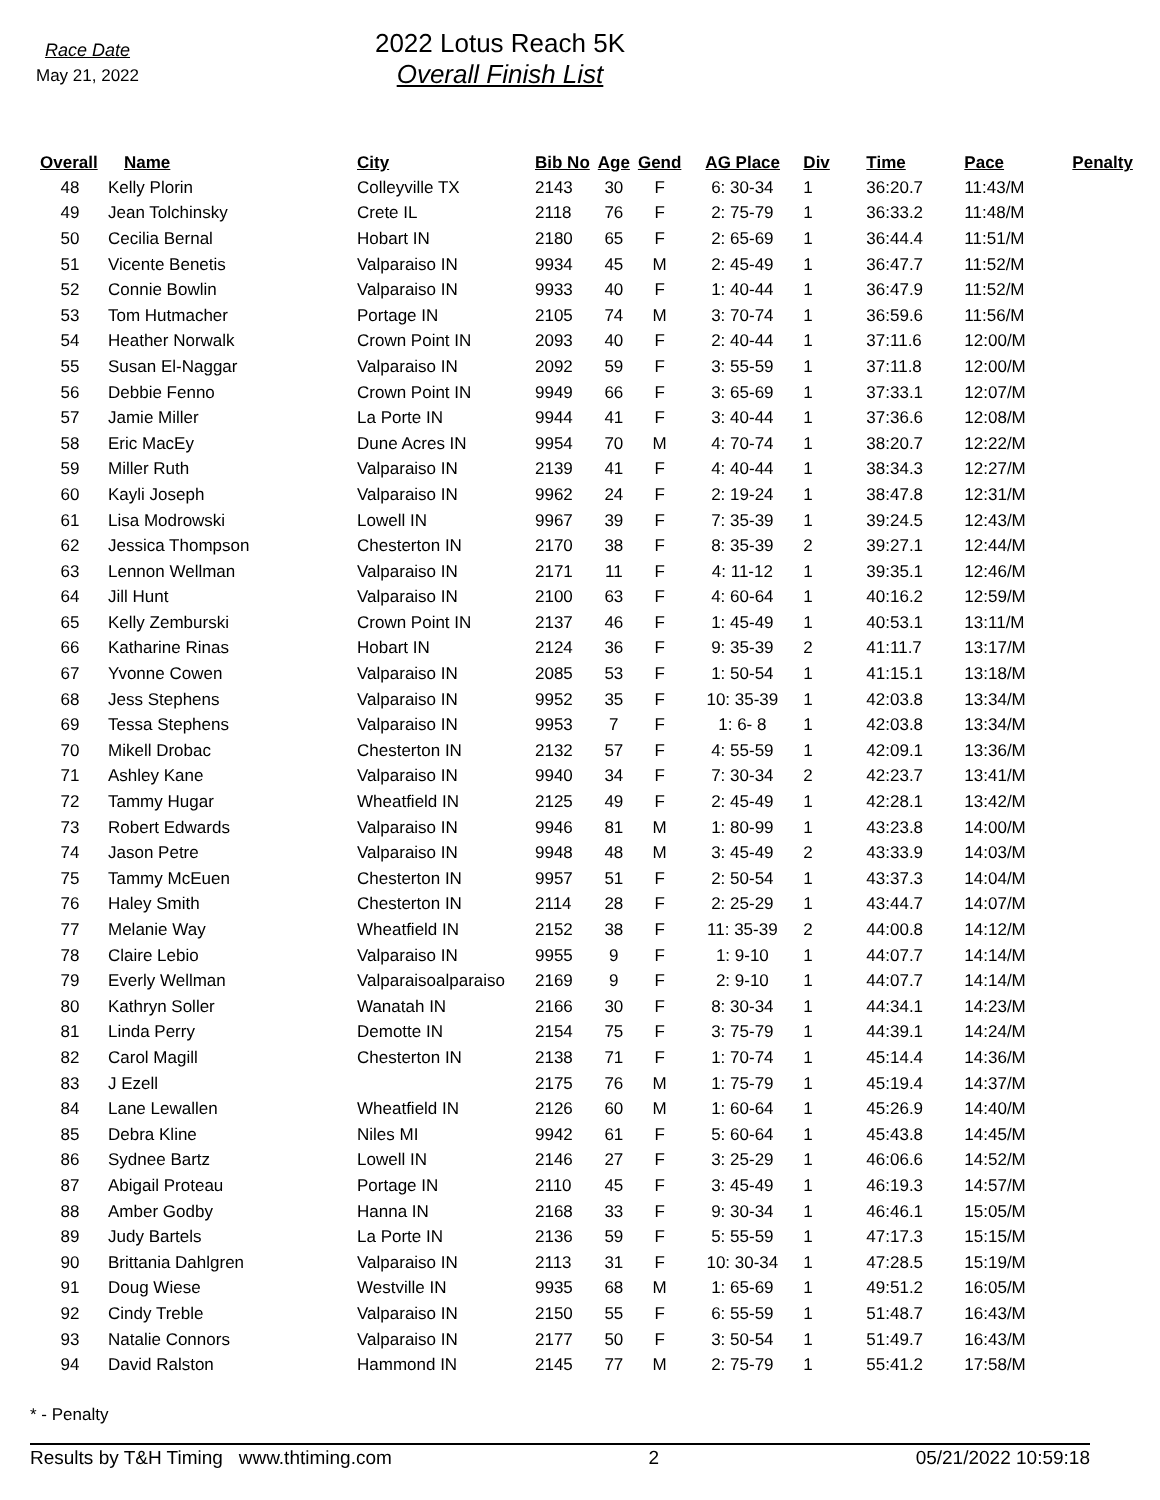Race Date
May 21, 2022
2022 Lotus Reach 5K
Overall Finish List
| Overall | Name | City | Bib No | Age | Gend | AG Place | Div | Time | Pace | Penalty |
| --- | --- | --- | --- | --- | --- | --- | --- | --- | --- | --- |
| 48 | Kelly Plorin | Colleyville TX | 2143 | 30 | F | 6: 30-34 | 1 | 36:20.7 | 11:43/M | |
| 49 | Jean Tolchinsky | Crete IL | 2118 | 76 | F | 2: 75-79 | 1 | 36:33.2 | 11:48/M | |
| 50 | Cecilia Bernal | Hobart IN | 2180 | 65 | F | 2: 65-69 | 1 | 36:44.4 | 11:51/M | |
| 51 | Vicente Benetis | Valparaiso IN | 9934 | 45 | M | 2: 45-49 | 1 | 36:47.7 | 11:52/M | |
| 52 | Connie Bowlin | Valparaiso IN | 9933 | 40 | F | 1: 40-44 | 1 | 36:47.9 | 11:52/M | |
| 53 | Tom Hutmacher | Portage IN | 2105 | 74 | M | 3: 70-74 | 1 | 36:59.6 | 11:56/M | |
| 54 | Heather Norwalk | Crown Point IN | 2093 | 40 | F | 2: 40-44 | 1 | 37:11.6 | 12:00/M | |
| 55 | Susan El-Naggar | Valparaiso IN | 2092 | 59 | F | 3: 55-59 | 1 | 37:11.8 | 12:00/M | |
| 56 | Debbie Fenno | Crown Point IN | 9949 | 66 | F | 3: 65-69 | 1 | 37:33.1 | 12:07/M | |
| 57 | Jamie Miller | La Porte IN | 9944 | 41 | F | 3: 40-44 | 1 | 37:36.6 | 12:08/M | |
| 58 | Eric MacEy | Dune Acres IN | 9954 | 70 | M | 4: 70-74 | 1 | 38:20.7 | 12:22/M | |
| 59 | Miller Ruth | Valparaiso IN | 2139 | 41 | F | 4: 40-44 | 1 | 38:34.3 | 12:27/M | |
| 60 | Kayli Joseph | Valparaiso IN | 9962 | 24 | F | 2: 19-24 | 1 | 38:47.8 | 12:31/M | |
| 61 | Lisa Modrowski | Lowell IN | 9967 | 39 | F | 7: 35-39 | 1 | 39:24.5 | 12:43/M | |
| 62 | Jessica Thompson | Chesterton IN | 2170 | 38 | F | 8: 35-39 | 2 | 39:27.1 | 12:44/M | |
| 63 | Lennon Wellman | Valparaiso IN | 2171 | 11 | F | 4: 11-12 | 1 | 39:35.1 | 12:46/M | |
| 64 | Jill Hunt | Valparaiso IN | 2100 | 63 | F | 4: 60-64 | 1 | 40:16.2 | 12:59/M | |
| 65 | Kelly Zemburski | Crown Point IN | 2137 | 46 | F | 1: 45-49 | 1 | 40:53.1 | 13:11/M | |
| 66 | Katharine Rinas | Hobart IN | 2124 | 36 | F | 9: 35-39 | 2 | 41:11.7 | 13:17/M | |
| 67 | Yvonne Cowen | Valparaiso IN | 2085 | 53 | F | 1: 50-54 | 1 | 41:15.1 | 13:18/M | |
| 68 | Jess Stephens | Valparaiso IN | 9952 | 35 | F | 10: 35-39 | 1 | 42:03.8 | 13:34/M | |
| 69 | Tessa Stephens | Valparaiso IN | 9953 | 7 | F | 1: 6- 8 | 1 | 42:03.8 | 13:34/M | |
| 70 | Mikell Drobac | Chesterton IN | 2132 | 57 | F | 4: 55-59 | 1 | 42:09.1 | 13:36/M | |
| 71 | Ashley Kane | Valparaiso IN | 9940 | 34 | F | 7: 30-34 | 2 | 42:23.7 | 13:41/M | |
| 72 | Tammy Hugar | Wheatfield IN | 2125 | 49 | F | 2: 45-49 | 1 | 42:28.1 | 13:42/M | |
| 73 | Robert Edwards | Valparaiso IN | 9946 | 81 | M | 1: 80-99 | 1 | 43:23.8 | 14:00/M | |
| 74 | Jason Petre | Valparaiso IN | 9948 | 48 | M | 3: 45-49 | 2 | 43:33.9 | 14:03/M | |
| 75 | Tammy McEuen | Chesterton IN | 9957 | 51 | F | 2: 50-54 | 1 | 43:37.3 | 14:04/M | |
| 76 | Haley Smith | Chesterton IN | 2114 | 28 | F | 2: 25-29 | 1 | 43:44.7 | 14:07/M | |
| 77 | Melanie Way | Wheatfield IN | 2152 | 38 | F | 11: 35-39 | 2 | 44:00.8 | 14:12/M | |
| 78 | Claire Lebio | Valparaiso IN | 9955 | 9 | F | 1: 9-10 | 1 | 44:07.7 | 14:14/M | |
| 79 | Everly Wellman | Valparaisoalparaiso | 2169 | 9 | F | 2: 9-10 | 1 | 44:07.7 | 14:14/M | |
| 80 | Kathryn Soller | Wanatah IN | 2166 | 30 | F | 8: 30-34 | 1 | 44:34.1 | 14:23/M | |
| 81 | Linda Perry | Demotte IN | 2154 | 75 | F | 3: 75-79 | 1 | 44:39.1 | 14:24/M | |
| 82 | Carol Magill | Chesterton IN | 2138 | 71 | F | 1: 70-74 | 1 | 45:14.4 | 14:36/M | |
| 83 | J Ezell | | 2175 | 76 | M | 1: 75-79 | 1 | 45:19.4 | 14:37/M | |
| 84 | Lane Lewallen | Wheatfield IN | 2126 | 60 | M | 1: 60-64 | 1 | 45:26.9 | 14:40/M | |
| 85 | Debra Kline | Niles MI | 9942 | 61 | F | 5: 60-64 | 1 | 45:43.8 | 14:45/M | |
| 86 | Sydnee Bartz | Lowell IN | 2146 | 27 | F | 3: 25-29 | 1 | 46:06.6 | 14:52/M | |
| 87 | Abigail Proteau | Portage IN | 2110 | 45 | F | 3: 45-49 | 1 | 46:19.3 | 14:57/M | |
| 88 | Amber Godby | Hanna IN | 2168 | 33 | F | 9: 30-34 | 1 | 46:46.1 | 15:05/M | |
| 89 | Judy Bartels | La Porte IN | 2136 | 59 | F | 5: 55-59 | 1 | 47:17.3 | 15:15/M | |
| 90 | Brittania Dahlgren | Valparaiso IN | 2113 | 31 | F | 10: 30-34 | 1 | 47:28.5 | 15:19/M | |
| 91 | Doug Wiese | Westville IN | 9935 | 68 | M | 1: 65-69 | 1 | 49:51.2 | 16:05/M | |
| 92 | Cindy Treble | Valparaiso IN | 2150 | 55 | F | 6: 55-59 | 1 | 51:48.7 | 16:43/M | |
| 93 | Natalie Connors | Valparaiso IN | 2177 | 50 | F | 3: 50-54 | 1 | 51:49.7 | 16:43/M | |
| 94 | David Ralston | Hammond IN | 2145 | 77 | M | 2: 75-79 | 1 | 55:41.2 | 17:58/M | |
* - Penalty
Results by T&H Timing www.thtiming.com 2 05/21/2022 10:59:18